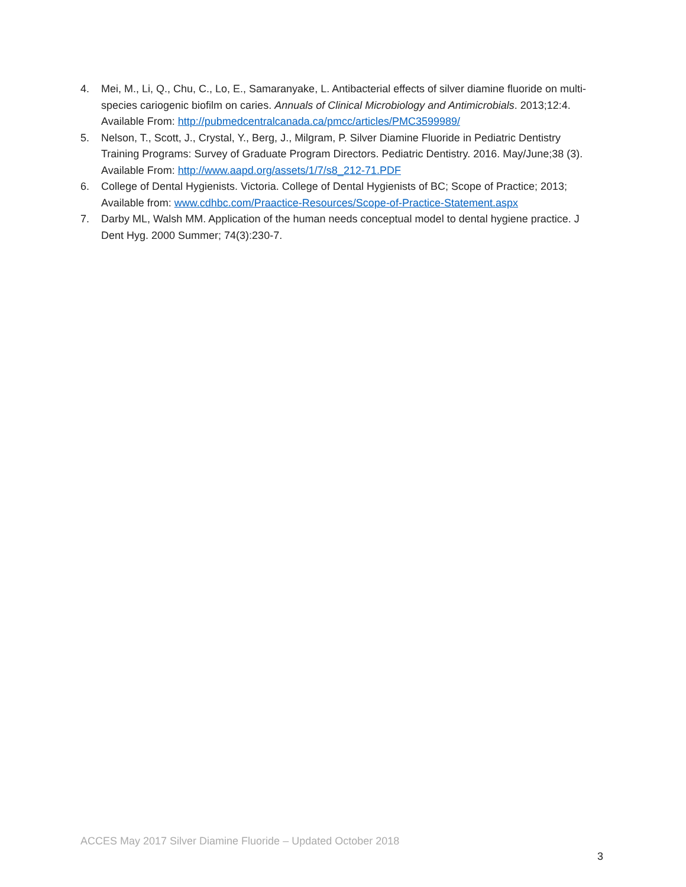4. Mei, M., Li, Q., Chu, C., Lo, E., Samaranyake, L. Antibacterial effects of silver diamine fluoride on multi-species cariogenic biofilm on caries. Annuals of Clinical Microbiology and Antimicrobials. 2013;12:4. Available From: http://pubmedcentralcanada.ca/pmcc/articles/PMC3599989/
5. Nelson, T., Scott, J., Crystal, Y., Berg, J., Milgram, P. Silver Diamine Fluoride in Pediatric Dentistry Training Programs: Survey of Graduate Program Directors. Pediatric Dentistry. 2016. May/June;38 (3). Available From: http://www.aapd.org/assets/1/7/s8_212-71.PDF
6. College of Dental Hygienists. Victoria. College of Dental Hygienists of BC; Scope of Practice; 2013; Available from: www.cdhbc.com/Praactice-Resources/Scope-of-Practice-Statement.aspx
7. Darby ML, Walsh MM. Application of the human needs conceptual model to dental hygiene practice. J Dent Hyg. 2000 Summer; 74(3):230-7.
ACCES May 2017 Silver Diamine Fluoride – Updated October 2018
3